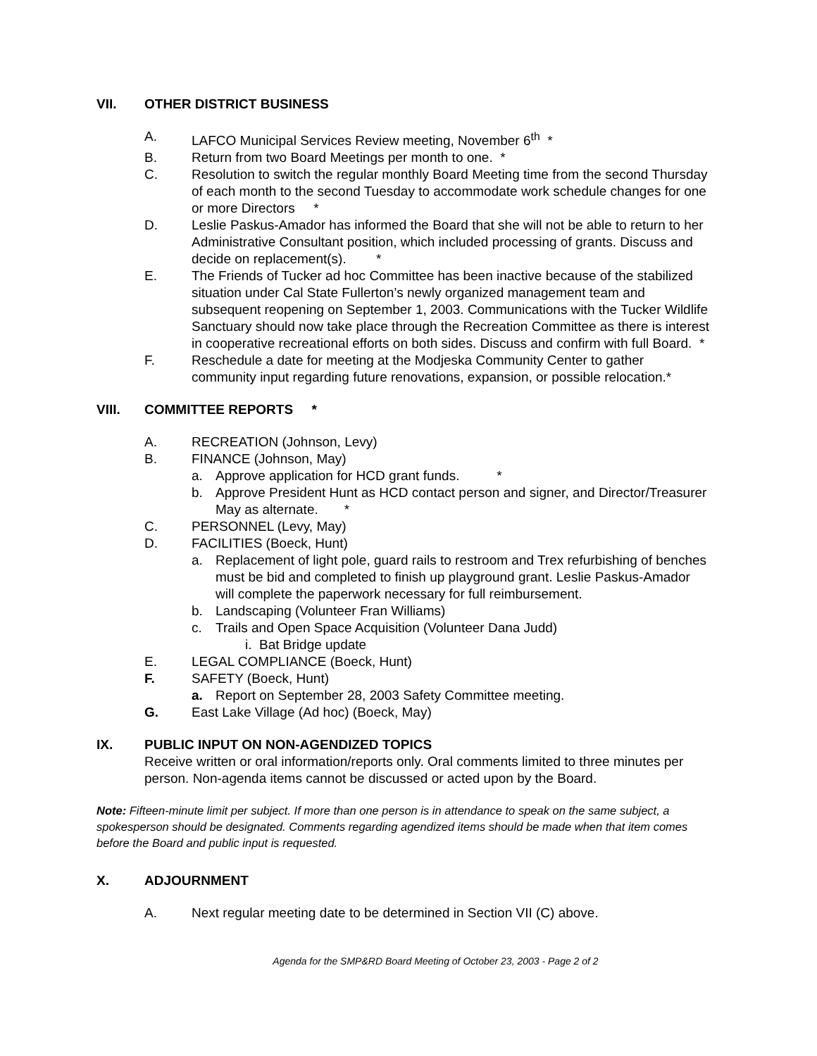VII. OTHER DISTRICT BUSINESS
A. LAFCO Municipal Services Review meeting, November 6<sup>th</sup> *
B. Return from two Board Meetings per month to one. *
C. Resolution to switch the regular monthly Board Meeting time from the second Thursday of each month to the second Tuesday to accommodate work schedule changes for one or more Directors *
D. Leslie Paskus-Amador has informed the Board that she will not be able to return to her Administrative Consultant position, which included processing of grants. Discuss and decide on replacement(s). *
E. The Friends of Tucker ad hoc Committee has been inactive because of the stabilized situation under Cal State Fullerton’s newly organized management team and subsequent reopening on September 1, 2003. Communications with the Tucker Wildlife Sanctuary should now take place through the Recreation Committee as there is interest in cooperative recreational efforts on both sides. Discuss and confirm with full Board. *
F. Reschedule a date for meeting at the Modjeska Community Center to gather community input regarding future renovations, expansion, or possible relocation.*
VIII. COMMITTEE REPORTS *
A. RECREATION (Johnson, Levy)
B. FINANCE (Johnson, May)
a. Approve application for HCD grant funds. *
b. Approve President Hunt as HCD contact person and signer, and Director/Treasurer May as alternate. *
C. PERSONNEL (Levy, May)
D. FACILITIES (Boeck, Hunt)
a. Replacement of light pole, guard rails to restroom and Trex refurbishing of benches must be bid and completed to finish up playground grant. Leslie Paskus-Amador will complete the paperwork necessary for full reimbursement.
b. Landscaping (Volunteer Fran Williams)
c. Trails and Open Space Acquisition (Volunteer Dana Judd)
i. Bat Bridge update
E. LEGAL COMPLIANCE (Boeck, Hunt)
F. SAFETY (Boeck, Hunt)
a. Report on September 28, 2003 Safety Committee meeting.
G. East Lake Village (Ad hoc) (Boeck, May)
IX. PUBLIC INPUT ON NON-AGENDIZED TOPICS
Receive written or oral information/reports only. Oral comments limited to three minutes per person. Non-agenda items cannot be discussed or acted upon by the Board.
Note: Fifteen-minute limit per subject. If more than one person is in attendance to speak on the same subject, a spokesperson should be designated. Comments regarding agendized items should be made when that item comes before the Board and public input is requested.
X. ADJOURNMENT
A. Next regular meeting date to be determined in Section VII (C) above.
Agenda for the SMP&RD Board Meeting of October 23, 2003 - Page 2 of 2